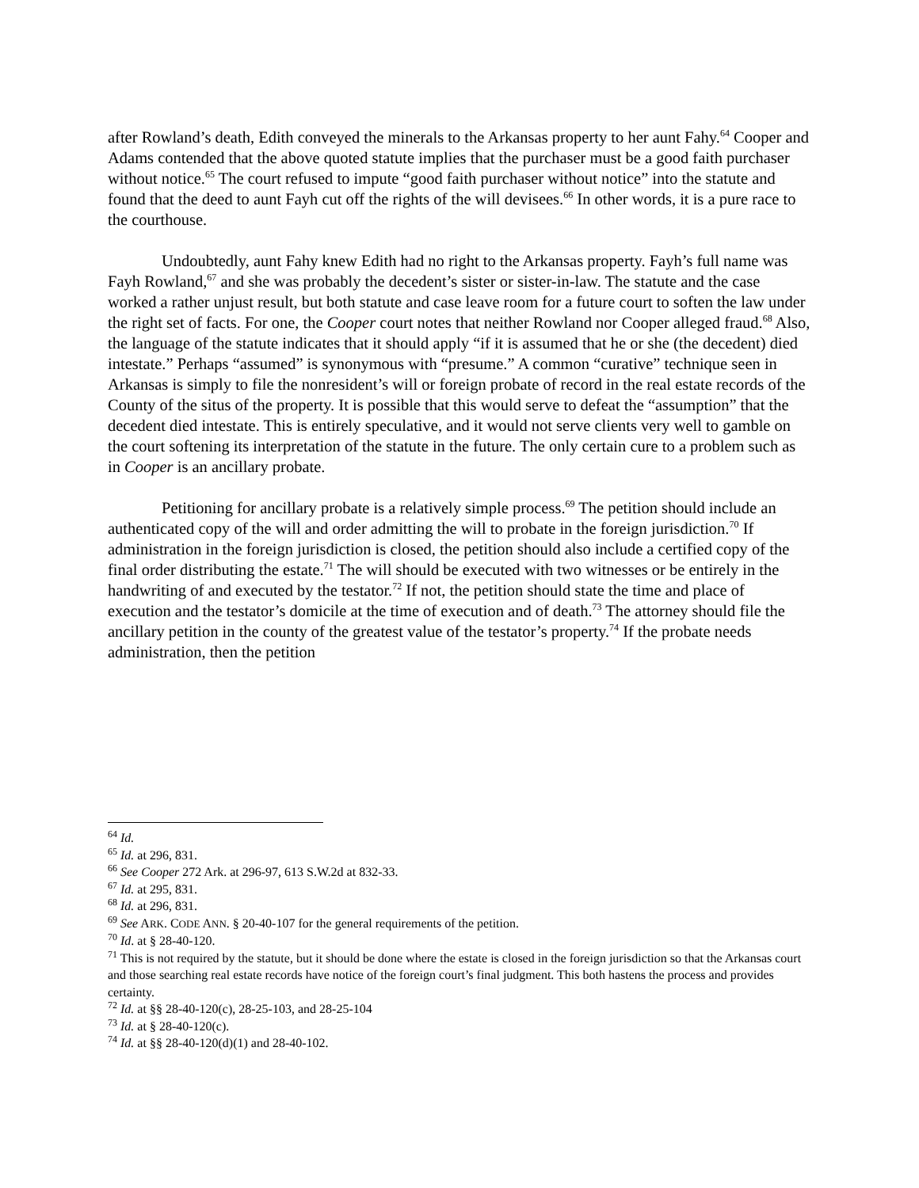after Rowland’s death, Edith conveyed the minerals to the Arkansas property to her aunt Fahy.<sup>64</sup> Cooper and Adams contended that the above quoted statute implies that the purchaser must be a good faith purchaser without notice.<sup>65</sup> The court refused to impute “good faith purchaser without notice” into the statute and found that the deed to aunt Fayh cut off the rights of the will devisees.<sup>66</sup> In other words, it is a pure race to the courthouse.
Undoubtedly, aunt Fahy knew Edith had no right to the Arkansas property. Fayh’s full name was Fayh Rowland,<sup>67</sup> and she was probably the decedent’s sister or sister-in-law. The statute and the case worked a rather unjust result, but both statute and case leave room for a future court to soften the law under the right set of facts. For one, the Cooper court notes that neither Rowland nor Cooper alleged fraud.<sup>68</sup> Also, the language of the statute indicates that it should apply “if it is assumed that he or she (the decedent) died intestate.” Perhaps “assumed” is synonymous with “presume.” A common “curative” technique seen in Arkansas is simply to file the nonresident’s will or foreign probate of record in the real estate records of the County of the situs of the property. It is possible that this would serve to defeat the “assumption” that the decedent died intestate. This is entirely speculative, and it would not serve clients very well to gamble on the court softening its interpretation of the statute in the future. The only certain cure to a problem such as in Cooper is an ancillary probate.
Petitioning for ancillary probate is a relatively simple process.<sup>69</sup> The petition should include an authenticated copy of the will and order admitting the will to probate in the foreign jurisdiction.<sup>70</sup> If administration in the foreign jurisdiction is closed, the petition should also include a certified copy of the final order distributing the estate.<sup>71</sup> The will should be executed with two witnesses or be entirely in the handwriting of and executed by the testator.<sup>72</sup> If not, the petition should state the time and place of execution and the testator’s domicile at the time of execution and of death.<sup>73</sup> The attorney should file the ancillary petition in the county of the greatest value of the testator’s property.<sup>74</sup> If the probate needs administration, then the petition
<sup>64</sup> Id.
<sup>65</sup> Id. at 296, 831.
<sup>66</sup> See Cooper 272 Ark. at 296-97, 613 S.W.2d at 832-33.
<sup>67</sup> Id. at 295, 831.
<sup>68</sup> Id. at 296, 831.
<sup>69</sup> See ARK. CODE ANN. § 20-40-107 for the general requirements of the petition.
<sup>70</sup> Id. at § 28-40-120.
<sup>71</sup> This is not required by the statute, but it should be done where the estate is closed in the foreign jurisdiction so that the Arkansas court and those searching real estate records have notice of the foreign court’s final judgment. This both hastens the process and provides certainty.
<sup>72</sup> Id. at §§ 28-40-120(c), 28-25-103, and 28-25-104
<sup>73</sup> Id. at § 28-40-120(c).
<sup>74</sup> Id. at §§ 28-40-120(d)(1) and 28-40-102.